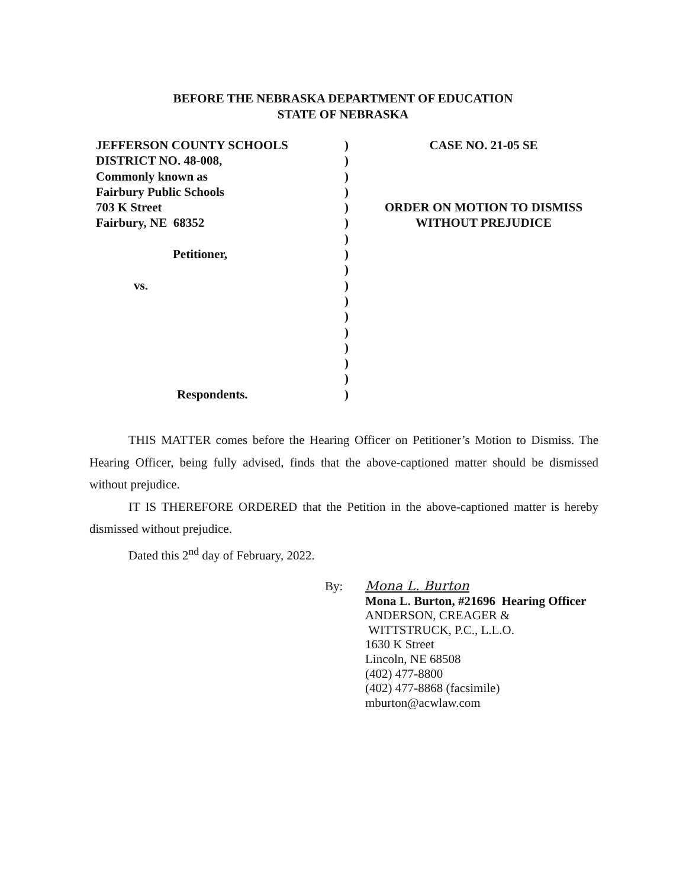BEFORE THE NEBRASKA DEPARTMENT OF EDUCATION
STATE OF NEBRASKA
JEFFERSON COUNTY SCHOOLS
DISTRICT NO. 48-008,
Commonly known as
Fairbury Public Schools
703 K Street
Fairbury, NE 68352
Petitioner,
vs.
Respondents.
)
)
)
)
)
)
)
)
)
)
)
)
)
)
)
)
)
CASE NO. 21-05 SE
ORDER ON MOTION TO DISMISS
WITHOUT PREJUDICE
THIS MATTER comes before the Hearing Officer on Petitioner’s Motion to Dismiss. The Hearing Officer, being fully advised, finds that the above-captioned matter should be dismissed without prejudice.
IT IS THEREFORE ORDERED that the Petition in the above-captioned matter is hereby dismissed without prejudice.
Dated this 2<sup>nd</sup> day of February, 2022.
By: Mona L. Burton
Mona L. Burton, #21696 Hearing Officer
ANDERSON, CREAGER &
WITTSTRUCK, P.C., L.L.O.
1630 K Street
Lincoln, NE 68508
(402) 477-8800
(402) 477-8868 (facsimile)
mburton@acwlaw.com